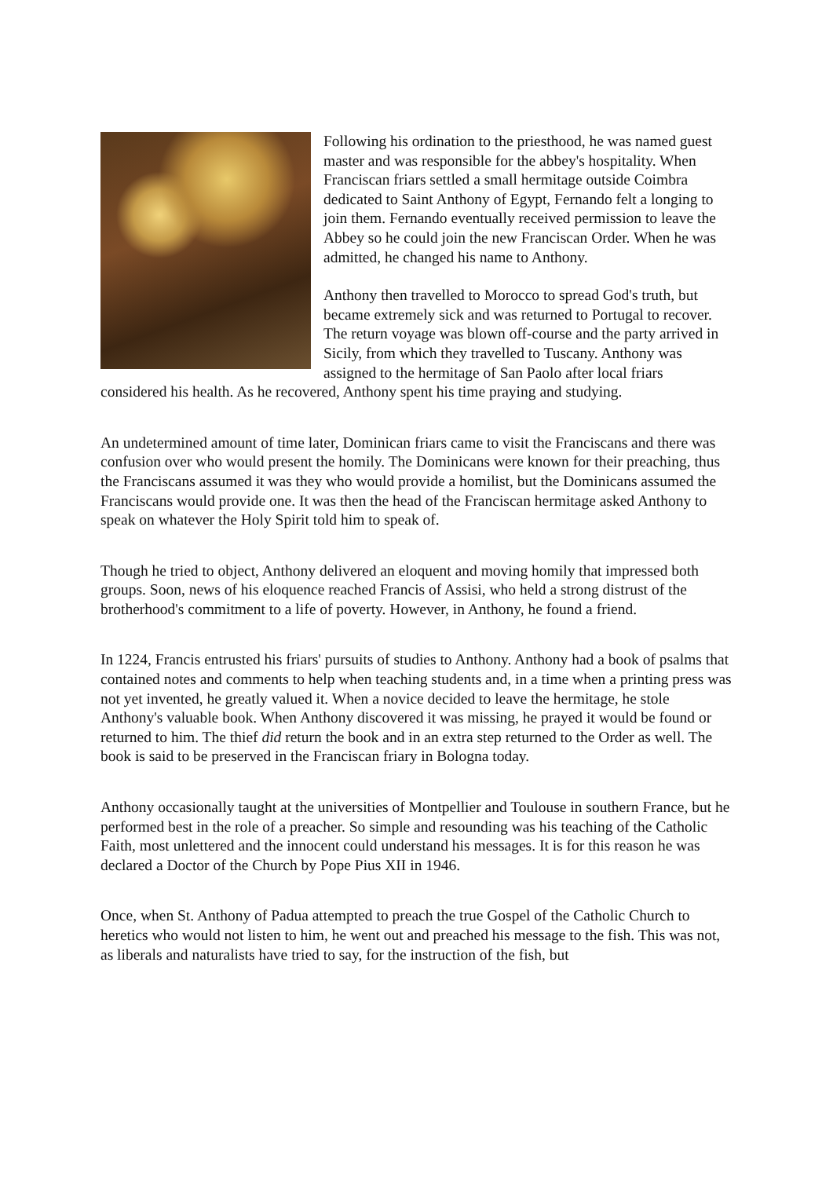Following his ordination to the priesthood, he was named guest master and was responsible for the abbey's hospitality. When Franciscan friars settled a small hermitage outside Coimbra dedicated to Saint Anthony of Egypt, Fernando felt a longing to join them. Fernando eventually received permission to leave the Abbey so he could join the new Franciscan Order. When he was admitted, he changed his name to Anthony.
Anthony then travelled to Morocco to spread God's truth, but became extremely sick and was returned to Portugal to recover. The return voyage was blown off-course and the party arrived in Sicily, from which they travelled to Tuscany. Anthony was assigned to the hermitage of San Paolo after local friars considered his health. As he recovered, Anthony spent his time praying and studying.
An undetermined amount of time later, Dominican friars came to visit the Franciscans and there was confusion over who would present the homily. The Dominicans were known for their preaching, thus the Franciscans assumed it was they who would provide a homilist, but the Dominicans assumed the Franciscans would provide one. It was then the head of the Franciscan hermitage asked Anthony to speak on whatever the Holy Spirit told him to speak of.
Though he tried to object, Anthony delivered an eloquent and moving homily that impressed both groups. Soon, news of his eloquence reached Francis of Assisi, who held a strong distrust of the brotherhood's commitment to a life of poverty. However, in Anthony, he found a friend.
In 1224, Francis entrusted his friars' pursuits of studies to Anthony. Anthony had a book of psalms that contained notes and comments to help when teaching students and, in a time when a printing press was not yet invented, he greatly valued it. When a novice decided to leave the hermitage, he stole Anthony's valuable book. When Anthony discovered it was missing, he prayed it would be found or returned to him. The thief did return the book and in an extra step returned to the Order as well. The book is said to be preserved in the Franciscan friary in Bologna today.
Anthony occasionally taught at the universities of Montpellier and Toulouse in southern France, but he performed best in the role of a preacher. So simple and resounding was his teaching of the Catholic Faith, most unlettered and the innocent could understand his messages. It is for this reason he was declared a Doctor of the Church by Pope Pius XII in 1946.
Once, when St. Anthony of Padua attempted to preach the true Gospel of the Catholic Church to heretics who would not listen to him, he went out and preached his message to the fish. This was not, as liberals and naturalists have tried to say, for the instruction of the fish, but